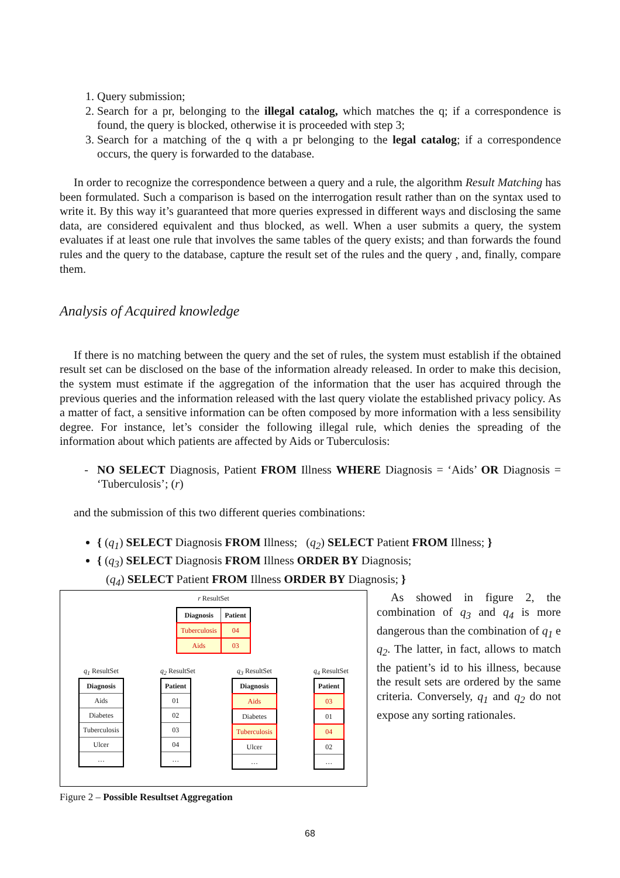1. Query submission;
2. Search for a pr, belonging to the illegal catalog, which matches the q; if a correspondence is found, the query is blocked, otherwise it is proceeded with step 3;
3. Search for a matching of the q with a pr belonging to the legal catalog; if a correspondence occurs, the query is forwarded to the database.
In order to recognize the correspondence between a query and a rule, the algorithm Result Matching has been formulated. Such a comparison is based on the interrogation result rather than on the syntax used to write it. By this way it’s guaranteed that more queries expressed in different ways and disclosing the same data, are considered equivalent and thus blocked, as well. When a user submits a query, the system evaluates if at least one rule that involves the same tables of the query exists; and than forwards the found rules and the query to the database, capture the result set of the rules and the query , and, finally, compare them.
Analysis of Acquired knowledge
If there is no matching between the query and the set of rules, the system must establish if the obtained result set can be disclosed on the base of the information already released. In order to make this decision, the system must estimate if the aggregation of the information that the user has acquired through the previous queries and the information released with the last query violate the established privacy policy. As a matter of fact, a sensitive information can be often composed by more information with a less sensibility degree. For instance, let’s consider the following illegal rule, which denies the spreading of the information about which patients are affected by Aids or Tuberculosis:
NO SELECT Diagnosis, Patient FROM Illness WHERE Diagnosis = ‘Aids’ OR Diagnosis = ‘Tuberculosis’; (r)
and the submission of this two different queries combinations:
{ (q<sub>1</sub>) SELECT Diagnosis FROM Illness; (q<sub>2</sub>) SELECT Patient FROM Illness; }
{ (q<sub>3</sub>) SELECT Diagnosis FROM Illness ORDER BY Diagnosis;
(q<sub>4</sub>) SELECT Patient FROM Illness ORDER BY Diagnosis; }
r ResultSet
| Diagnosis | Patient |
| --- | --- |
| Tuberculosis | 04 |
| Aids | 03 |
q<sub>1</sub> ResultSet
| Diagnosis |
| --- |
| Aids |
| Diabetes |
| Tuberculosis |
| Ulcer |
| … |
q<sub>2</sub> ResultSet
| Patient |
| --- |
| 01 |
| 02 |
| 03 |
| 04 |
| … |
q<sub>3</sub> ResultSet
| Diagnosis |
| --- |
| Aids |
| Diabetes |
| Tuberculosis |
| Ulcer |
| … |
q<sub>4</sub> ResultSet
| Patient |
| --- |
| 03 |
| 01 |
| 04 |
| 02 |
| … |
As showed in figure 2, the combination of q<sub>3</sub> and q<sub>4</sub> is more dangerous than the combination of q<sub>1</sub> e q<sub>2</sub>. The latter, in fact, allows to match the patient’s id to his illness, because the result sets are ordered by the same criteria. Conversely, q<sub>1</sub> and q<sub>2</sub> do not expose any sorting rationales.
Figure 2 – Possible Resultset Aggregation
68